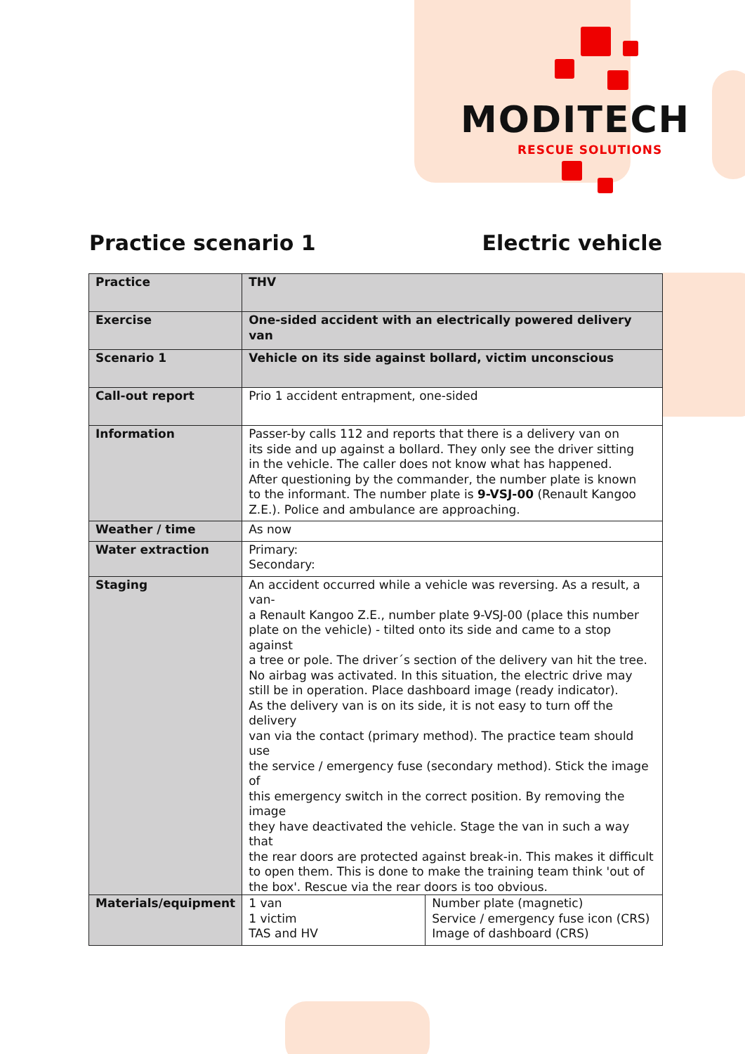MODITECH
RESCUE SOLUTIONS
Practice scenario 1 Electric vehicle
| Practice | THV | |
| Exercise | One-sided accident with an electrically powered delivery van | |
| Scenario 1 | Vehicle on its side against bollard, victim unconscious | |
| Call-out report | Prio 1 accident entrapment, one-sided | |
| Information | Passer-by calls 112 and reports that there is a delivery van on its side and up against a bollard. They only see the driver sitting in the vehicle. The caller does not know what has happened. After questioning by the commander, the number plate is known to the informant. The number plate is 9-VSJ-00 (Renault Kangoo Z.E.). Police and ambulance are approaching. | |
| Weather / time | As now | |
| Water extraction | Primary: Secondary: | |
| Staging | An accident occurred while a vehicle was reversing. As a result, a van- a Renault Kangoo Z.E., number plate 9-VSJ-00 (place this number plate on the vehicle) - tilted onto its side and came to a stop against a tree or pole. The driver´s section of the delivery van hit the tree. No airbag was activated. In this situation, the electric drive may still be in operation. Place dashboard image (ready indicator). As the delivery van is on its side, it is not easy to turn off the delivery van via the contact (primary method). The practice team should use the service / emergency fuse (secondary method). Stick the image of this emergency switch in the correct position. By removing the image they have deactivated the vehicle. Stage the van in such a way that the rear doors are protected against break-in. This makes it difficult to open them. This is done to make the training team think 'out of the box'. Rescue via the rear doors is too obvious. | |
| Materials/equipment | 1 van 1 victim TAS and HV | Number plate (magnetic) Service / emergency fuse icon (CRS) Image of dashboard (CRS) |